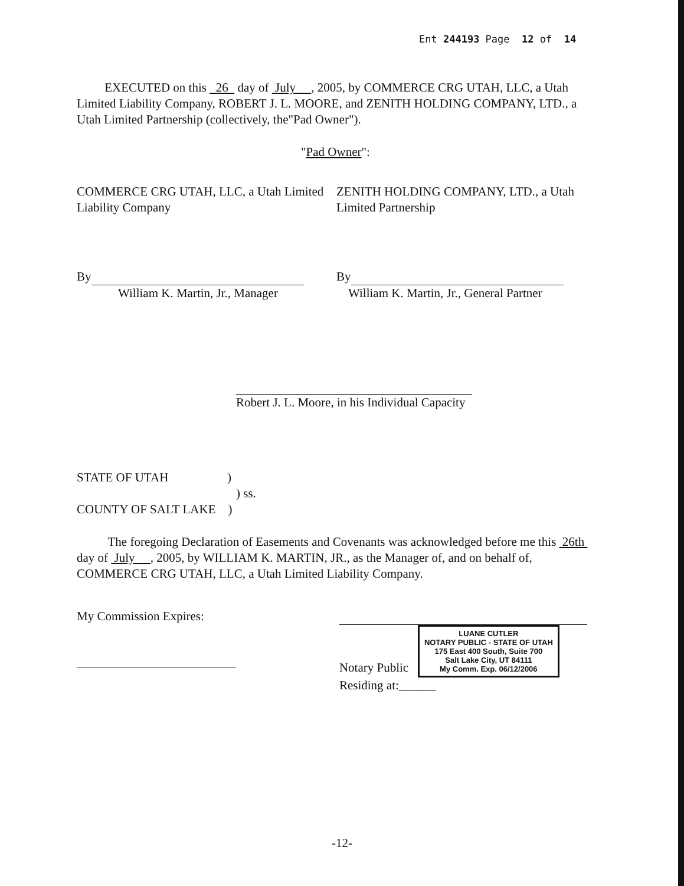Ent 244193 Page 12 of 14
EXECUTED on this 26 day of July , 2005, by COMMERCE CRG UTAH, LLC, a Utah Limited Liability Company, ROBERT J. L. MOORE, and ZENITH HOLDING COMPANY, LTD., a Utah Limited Partnership (collectively, the"Pad Owner").
"Pad Owner":
COMMERCE CRG UTAH, LLC, a Utah Limited Liability Company
ZENITH HOLDING COMPANY, LTD., a Utah Limited Partnership
By
William K. Martin, Jr., Manager
By
William K. Martin, Jr., General Partner
Robert J. L. Moore, in his Individual Capacity
STATE OF UTAH )
) ss.
COUNTY OF SALT LAKE )
The foregoing Declaration of Easements and Covenants was acknowledged before me this 26th day of July , 2005, by WILLIAM K. MARTIN, JR., as the Manager of, and on behalf of, COMMERCE CRG UTAH, LLC, a Utah Limited Liability Company.
My Commission Expires: Notary Public LUANE CUTLER
NOTARY PUBLIC - STATE OF UTAH
175 East 400 South, Suite 700
Salt Lake City, UT 84111
My Comm. Exp. 06/12/2006
Residing at:______
-12-